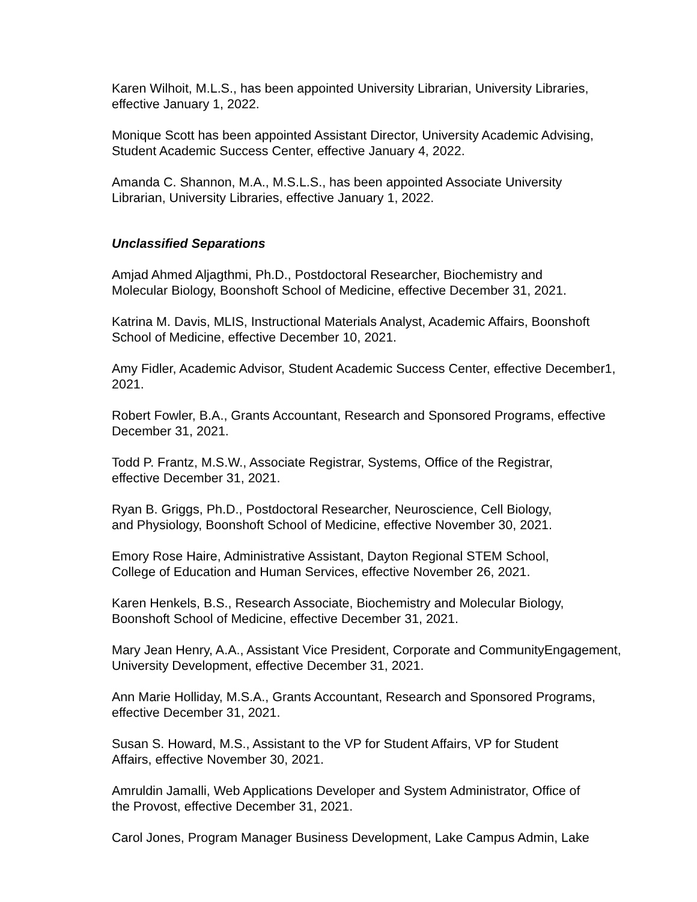Karen Wilhoit, M.L.S., has been appointed University Librarian, University Libraries,
effective January 1, 2022.
Monique Scott has been appointed Assistant Director, University Academic Advising,
Student Academic Success Center, effective January 4, 2022.
Amanda C. Shannon, M.A., M.S.L.S., has been appointed Associate University
Librarian, University Libraries, effective January 1, 2022.
Unclassified Separations
Amjad Ahmed Aljagthmi, Ph.D., Postdoctoral Researcher, Biochemistry and
Molecular Biology, Boonshoft School of Medicine, effective December 31, 2021.
Katrina M. Davis, MLIS, Instructional Materials Analyst, Academic Affairs, Boonshoft
School of Medicine, effective December 10, 2021.
Amy Fidler, Academic Advisor, Student Academic Success Center, effective December1,
2021.
Robert Fowler, B.A., Grants Accountant, Research and Sponsored Programs, effective
December 31, 2021.
Todd P. Frantz, M.S.W., Associate Registrar, Systems, Office of the Registrar,
effective December 31, 2021.
Ryan B. Griggs, Ph.D., Postdoctoral Researcher, Neuroscience, Cell Biology,
and Physiology, Boonshoft School of Medicine, effective November 30, 2021.
Emory Rose Haire, Administrative Assistant, Dayton Regional STEM School,
College of Education and Human Services, effective November 26, 2021.
Karen Henkels, B.S., Research Associate, Biochemistry and Molecular Biology,
Boonshoft School of Medicine, effective December 31, 2021.
Mary Jean Henry, A.A., Assistant Vice President, Corporate and CommunityEngagement,
University Development, effective December 31, 2021.
Ann Marie Holliday, M.S.A., Grants Accountant, Research and Sponsored Programs,
effective December 31, 2021.
Susan S. Howard, M.S., Assistant to the VP for Student Affairs, VP for Student
Affairs, effective November 30, 2021.
Amruldin Jamalli, Web Applications Developer and System Administrator, Office of
the Provost, effective December 31, 2021.
Carol Jones, Program Manager Business Development, Lake Campus Admin, Lake